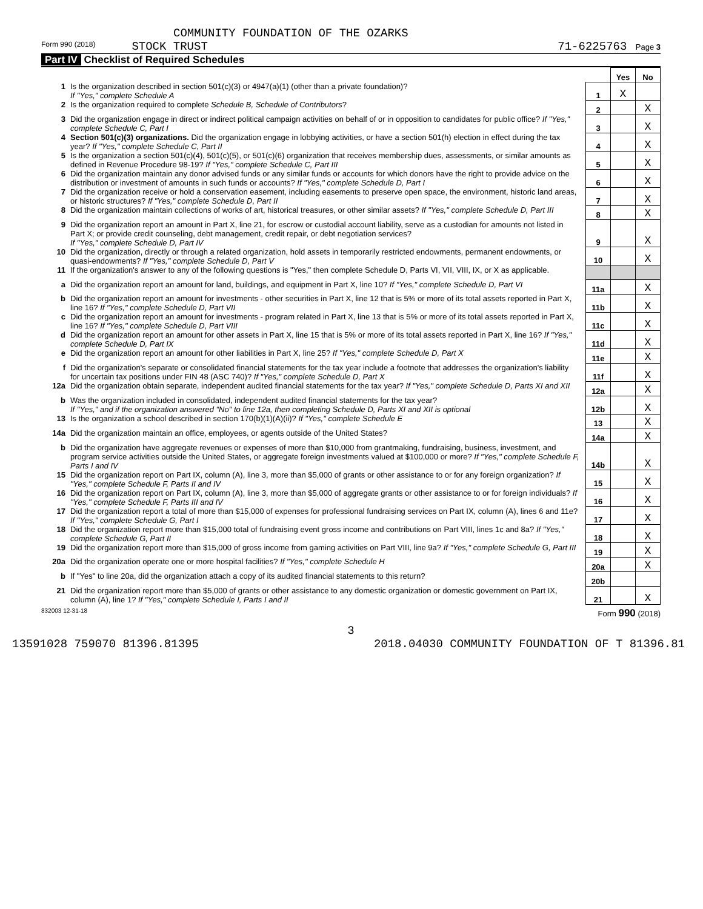COMMUNITY FOUNDATION OF THE OZARKS
Form 990 (2018) STOCK TRUST
71-6225763 Page 3
Part IV Checklist of Required Schedules
| | | | Yes | No |
| 1 | Is the organization described in section 501(c)(3) or 4947(a)(1) (other than a private foundation)? If "Yes," complete Schedule A | 1 | X | |
| 2 | Is the organization required to complete Schedule B, Schedule of Contributors ? | 2 | | X |
| 3 | Did the organization engage in direct or indirect political campaign activities on behalf of or in opposition to candidates for public office? If "Yes," complete Schedule C, Part I | 3 | | X |
| 4 | Section 501(c)(3) organizations. Did the organization engage in lobbying activities, or have a section 501(h) election in effect during the tax year? If "Yes," complete Schedule C, Part II | 4 | | X |
| 5 | Is the organization a section 501(c)(4), 501(c)(5), or 501(c)(6) organization that receives membership dues, assessments, or similar amounts as defined in Revenue Procedure 98-19? If "Yes," complete Schedule C, Part III | 5 | | X |
| 6 | Did the organization maintain any donor advised funds or any similar funds or accounts for which donors have the right to provide advice on the distribution or investment of amounts in such funds or accounts? If "Yes," complete Schedule D, Part I | 6 | | X |
| 7 | Did the organization receive or hold a conservation easement, including easements to preserve open space, the environment, historic land areas, or historic structures? If "Yes," complete Schedule D, Part II | 7 | | X |
| 8 | Did the organization maintain collections of works of art, historical treasures, or other similar assets? If "Yes," complete Schedule D, Part III | 8 | | X |
| 9 | Did the organization report an amount in Part X, line 21, for escrow or custodial account liability, serve as a custodian for amounts not listed in Part X; or provide credit counseling, debt management, credit repair, or debt negotiation services? If "Yes," complete Schedule D, Part IV | 9 | | X |
| 10 | Did the organization, directly or through a related organization, hold assets in temporarily restricted endowments, permanent endowments, or quasi-endowments? If "Yes," complete Schedule D, Part V | 10 | | X |
| 11 | If the organization's answer to any of the following questions is "Yes," then complete Schedule D, Parts VI, VII, VIII, IX, or X as applicable. | | | |
| a | Did the organization report an amount for land, buildings, and equipment in Part X, line 10? If "Yes," complete Schedule D, Part VI | 11a | | X |
| b | Did the organization report an amount for investments - other securities in Part X, line 12 that is 5% or more of its total assets reported in Part X, line 16? If "Yes," complete Schedule D, Part VII | 11b | | X |
| c | Did the organization report an amount for investments - program related in Part X, line 13 that is 5% or more of its total assets reported in Part X, line 16? If "Yes," complete Schedule D, Part VIII | 11c | | X |
| d | Did the organization report an amount for other assets in Part X, line 15 that is 5% or more of its total assets reported in Part X, line 16? If "Yes," complete Schedule D, Part IX | 11d | | X |
| e | Did the organization report an amount for other liabilities in Part X, line 25? If "Yes," complete Schedule D, Part X | 11e | | X |
| f | Did the organization's separate or consolidated financial statements for the tax year include a footnote that addresses the organization's liability for uncertain tax positions under FIN 48 (ASC 740)? If "Yes," complete Schedule D, Part X | 11f | | X |
| 12a | Did the organization obtain separate, independent audited financial statements for the tax year? If "Yes," complete Schedule D, Parts XI and XII | 12a | | X |
| b | Was the organization included in consolidated, independent audited financial statements for the tax year? If "Yes," and if the organization answered "No" to line 12a, then completing Schedule D, Parts XI and XII is optional | 12b | | X |
| 13 | Is the organization a school described in section 170(b)(1)(A)(ii)? If "Yes," complete Schedule E | 13 | | X |
| 14a | Did the organization maintain an office, employees, or agents outside of the United States? | 14a | | X |
| b | Did the organization have aggregate revenues or expenses of more than $10,000 from grantmaking, fundraising, business, investment, and program service activities outside the United States, or aggregate foreign investments valued at $100,000 or more? If "Yes," complete Schedule F, Parts I and IV | 14b | | X |
| 15 | Did the organization report on Part IX, column (A), line 3, more than $5,000 of grants or other assistance to or for any foreign organization? If "Yes," complete Schedule F, Parts II and IV | 15 | | X |
| 16 | Did the organization report on Part IX, column (A), line 3, more than $5,000 of aggregate grants or other assistance to or for foreign individuals? If "Yes," complete Schedule F, Parts III and IV | 16 | | X |
| 17 | Did the organization report a total of more than $15,000 of expenses for professional fundraising services on Part IX, column (A), lines 6 and 11e? If "Yes," complete Schedule G, Part I | 17 | | X |
| 18 | Did the organization report more than $15,000 total of fundraising event gross income and contributions on Part VIII, lines 1c and 8a? If "Yes," complete Schedule G, Part II | 18 | | X |
| 19 | Did the organization report more than $15,000 of gross income from gaming activities on Part VIII, line 9a? If "Yes," complete Schedule G, Part III | 19 | | X |
| 20a | Did the organization operate one or more hospital facilities? If "Yes," complete Schedule H | 20a | | X |
| b | If "Yes" to line 20a, did the organization attach a copy of its audited financial statements to this return? | 20b | | |
| 21 | Did the organization report more than $5,000 of grants or other assistance to any domestic organization or domestic government on Part IX, column (A), line 1? If "Yes," complete Schedule I, Parts I and II | 21 | | X |
832003 12-31-18 Form 990 (2018)
3
13591028 759070 81396.81395 2018.04030 COMMUNITY FOUNDATION OF T 81396.81